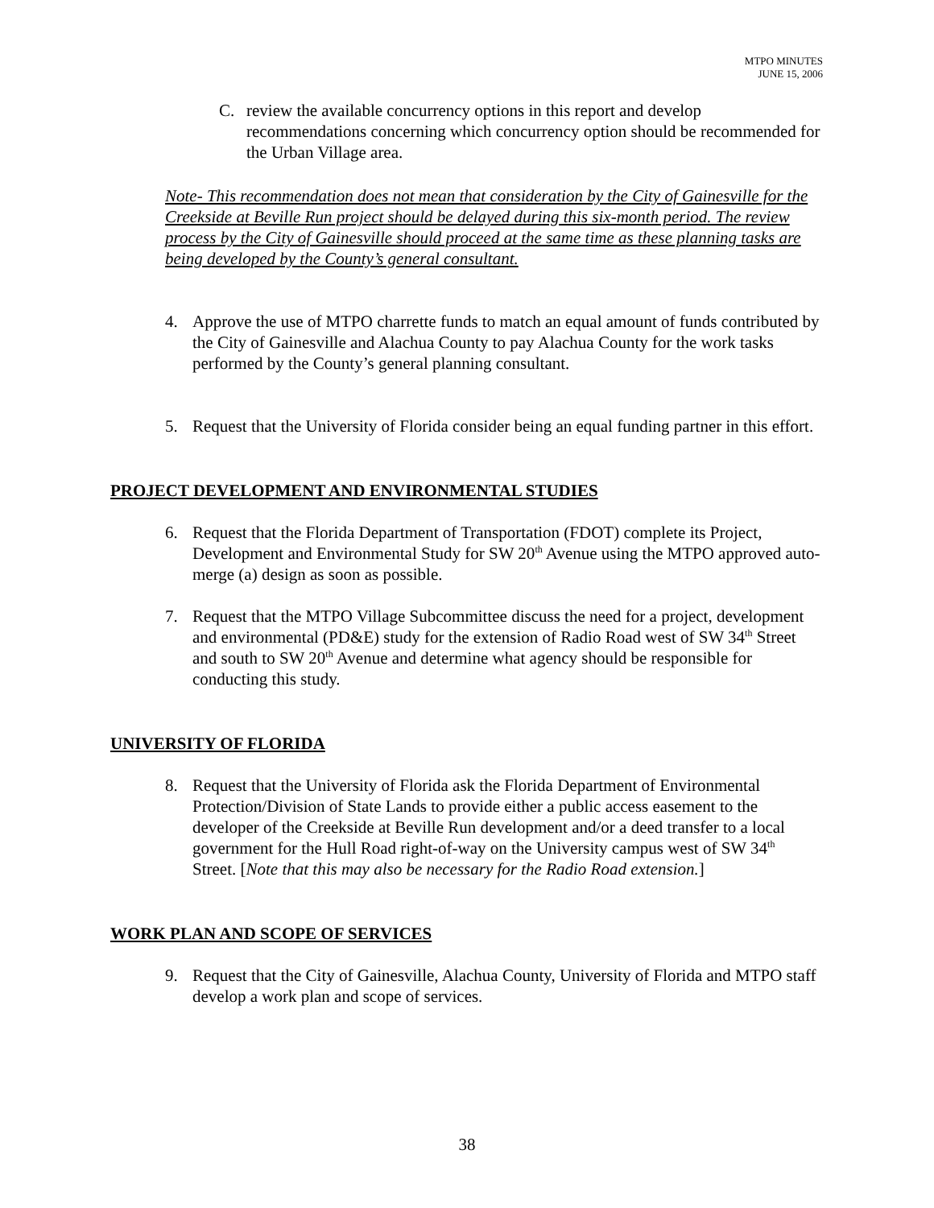MTPO MINUTES
JUNE 15, 2006
C. review the available concurrency options in this report and develop recommendations concerning which concurrency option should be recommended for the Urban Village area.
Note- This recommendation does not mean that consideration by the City of Gainesville for the Creekside at Beville Run project should be delayed during this six-month period. The review process by the City of Gainesville should proceed at the same time as these planning tasks are being developed by the County’s general consultant.
4. Approve the use of MTPO charrette funds to match an equal amount of funds contributed by the City of Gainesville and Alachua County to pay Alachua County for the work tasks performed by the County’s general planning consultant.
5. Request that the University of Florida consider being an equal funding partner in this effort.
PROJECT DEVELOPMENT AND ENVIRONMENTAL STUDIES
6. Request that the Florida Department of Transportation (FDOT) complete its Project, Development and Environmental Study for SW 20<sup>th</sup> Avenue using the MTPO approved auto-merge (a) design as soon as possible.
7. Request that the MTPO Village Subcommittee discuss the need for a project, development and environmental (PD&E) study for the extension of Radio Road west of SW 34<sup>th</sup> Street and south to SW 20<sup>th</sup> Avenue and determine what agency should be responsible for conducting this study.
UNIVERSITY OF FLORIDA
8. Request that the University of Florida ask the Florida Department of Environmental Protection/Division of State Lands to provide either a public access easement to the developer of the Creekside at Beville Run development and/or a deed transfer to a local government for the Hull Road right-of-way on the University campus west of SW 34<sup>th</sup> Street. [Note that this may also be necessary for the Radio Road extension.]
WORK PLAN AND SCOPE OF SERVICES
9. Request that the City of Gainesville, Alachua County, University of Florida and MTPO staff develop a work plan and scope of services.
38